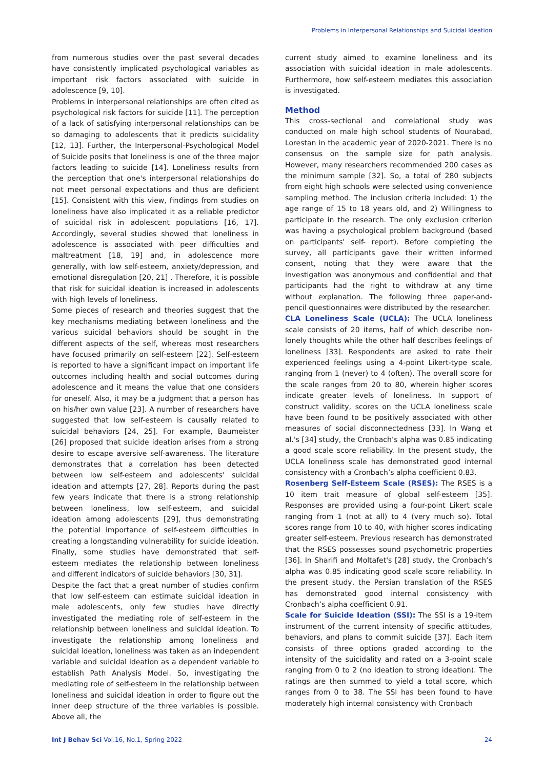Problems in Interpersonal Relationships and Suicidal Ideation
from numerous studies over the past several decades have consistently implicated psychological variables as important risk factors associated with suicide in adolescence [9, 10].
Problems in interpersonal relationships are often cited as psychological risk factors for suicide [11]. The perception of a lack of satisfying interpersonal relationships can be so damaging to adolescents that it predicts suicidality [12, 13]. Further, the Interpersonal-Psychological Model of Suicide posits that loneliness is one of the three major factors leading to suicide [14]. Loneliness results from the perception that one's interpersonal relationships do not meet personal expectations and thus are deficient [15]. Consistent with this view, findings from studies on loneliness have also implicated it as a reliable predictor of suicidal risk in adolescent populations [16, 17]. Accordingly, several studies showed that loneliness in adolescence is associated with peer difficulties and maltreatment [18, 19] and, in adolescence more generally, with low self-esteem, anxiety/depression, and emotional disregulation [20, 21] . Therefore, it is possible that risk for suicidal ideation is increased in adolescents with high levels of loneliness.
Some pieces of research and theories suggest that the key mechanisms mediating between loneliness and the various suicidal behaviors should be sought in the different aspects of the self, whereas most researchers have focused primarily on self-esteem [22]. Self-esteem is reported to have a significant impact on important life outcomes including health and social outcomes during adolescence and it means the value that one considers for oneself. Also, it may be a judgment that a person has on his/her own value [23]. A number of researchers have suggested that low self-esteem is causally related to suicidal behaviors [24, 25]. For example, Baumeister [26] proposed that suicide ideation arises from a strong desire to escape aversive self-awareness. The literature demonstrates that a correlation has been detected between low self-esteem and adolescents' suicidal ideation and attempts [27, 28]. Reports during the past few years indicate that there is a strong relationship between loneliness, low self-esteem, and suicidal ideation among adolescents [29], thus demonstrating the potential importance of self-esteem difficulties in creating a longstanding vulnerability for suicide ideation. Finally, some studies have demonstrated that self-esteem mediates the relationship between loneliness and different indicators of suicide behaviors [30, 31].
Despite the fact that a great number of studies confirm that low self-esteem can estimate suicidal ideation in male adolescents, only few studies have directly investigated the mediating role of self-esteem in the relationship between loneliness and suicidal ideation. To investigate the relationship among loneliness and suicidal ideation, loneliness was taken as an independent variable and suicidal ideation as a dependent variable to establish Path Analysis Model. So, investigating the mediating role of self-esteem in the relationship between loneliness and suicidal ideation in order to figure out the inner deep structure of the three variables is possible. Above all, the
current study aimed to examine loneliness and its association with suicidal ideation in male adolescents. Furthermore, how self-esteem mediates this association is investigated.
Method
This cross-sectional and correlational study was conducted on male high school students of Nourabad, Lorestan in the academic year of 2020-2021. There is no consensus on the sample size for path analysis. However, many researchers recommended 200 cases as the minimum sample [32]. So, a total of 280 subjects from eight high schools were selected using convenience sampling method. The inclusion criteria included: 1) the age range of 15 to 18 years old, and 2) Willingness to participate in the research. The only exclusion criterion was having a psychological problem background (based on participants' self- report). Before completing the survey, all participants gave their written informed consent, noting that they were aware that the investigation was anonymous and confidential and that participants had the right to withdraw at any time without explanation. The following three paper-and-pencil questionnaires were distributed by the researcher.
CLA Loneliness Scale (UCLA): The UCLA loneliness scale consists of 20 items, half of which describe non-lonely thoughts while the other half describes feelings of loneliness [33]. Respondents are asked to rate their experienced feelings using a 4-point Likert-type scale, ranging from 1 (never) to 4 (often). The overall score for the scale ranges from 20 to 80, wherein higher scores indicate greater levels of loneliness. In support of construct validity, scores on the UCLA loneliness scale have been found to be positively associated with other measures of social disconnectedness [33]. In Wang et al.'s [34] study, the Cronbach’s alpha was 0.85 indicating a good scale score reliability. In the present study, the UCLA loneliness scale has demonstrated good internal consistency with a Cronbach’s alpha coefficient 0.83.
Rosenberg Self-Esteem Scale (RSES): The RSES is a 10 item trait measure of global self-esteem [35]. Responses are provided using a four-point Likert scale ranging from 1 (not at all) to 4 (very much so). Total scores range from 10 to 40, with higher scores indicating greater self-esteem. Previous research has demonstrated that the RSES possesses sound psychometric properties [36]. In Sharifi and Moltafet's [28] study, the Cronbach’s alpha was 0.85 indicating good scale score reliability. In the present study, the Persian translation of the RSES has demonstrated good internal consistency with Cronbach’s alpha coefficient 0.91.
Scale for Suicide Ideation (SSI): The SSI is a 19-item instrument of the current intensity of specific attitudes, behaviors, and plans to commit suicide [37]. Each item consists of three options graded according to the intensity of the suicidality and rated on a 3-point scale ranging from 0 to 2 (no ideation to strong ideation). The ratings are then summed to yield a total score, which ranges from 0 to 38. The SSI has been found to have moderately high internal consistency with Cronbach
Int J Behav Sci Vol.16, No.1, Spring 2022 24